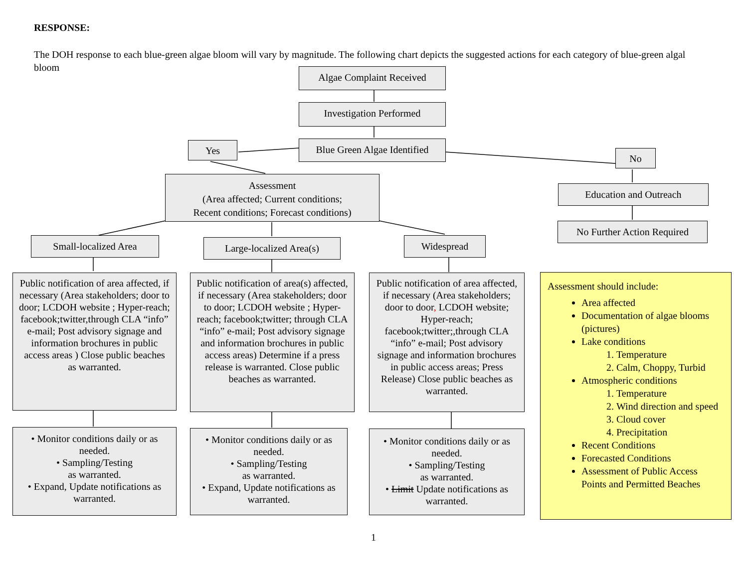RESPONSE:
The DOH response to each blue-green algae bloom will vary by magnitude. The following chart depicts the suggested actions for each category of blue-green algal bloom
Algae Complaint Received
Investigation Performed
Blue Green Algae Identified
Yes
No
Assessment
(Area affected; Current conditions;
Recent conditions; Forecast conditions)
Education and Outreach
No Further Action Required
Small-localized Area
Large-localized Area(s)
Widespread
Public notification of area affected, if necessary (Area stakeholders; door to door; LCDOH website ; Hyper-reach; facebook;twitter,through CLA “info” e-mail; Post advisory signage and information brochures in public access areas ) Close public beaches as warranted.
Public notification of area(s) affected, if necessary (Area stakeholders; door to door; LCDOH website ; Hyper-reach; facebook;twitter; through CLA “info” e-mail; Post advisory signage and information brochures in public access areas) Determine if a press release is warranted. Close public beaches as warranted.
Public notification of area affected, if necessary (Area stakeholders; door to door, LCDOH website; Hyper-reach; facebook;twitter;,through CLA “info” e-mail; Post advisory signage and information brochures in public access areas; Press Release) Close public beaches as warranted.
• Monitor conditions daily or as needed.
• Sampling/Testing
as warranted.
• Expand, Update notifications as warranted.
• Monitor conditions daily or as needed.
• Sampling/Testing
as warranted.
• Expand, Update notifications as warranted.
• Monitor conditions daily or as needed.
• Sampling/Testing
as warranted.
• Limit Update notifications as warranted.
Assessment should include:
Area affected
Documentation of algae blooms (pictures)
Lake conditions
1. Temperature
2. Calm, Choppy, Turbid
Atmospheric conditions
1. Temperature
2. Wind direction and speed
3. Cloud cover
4. Precipitation
Recent Conditions
Forecasted Conditions
Assessment of Public Access Points and Permitted Beaches
1